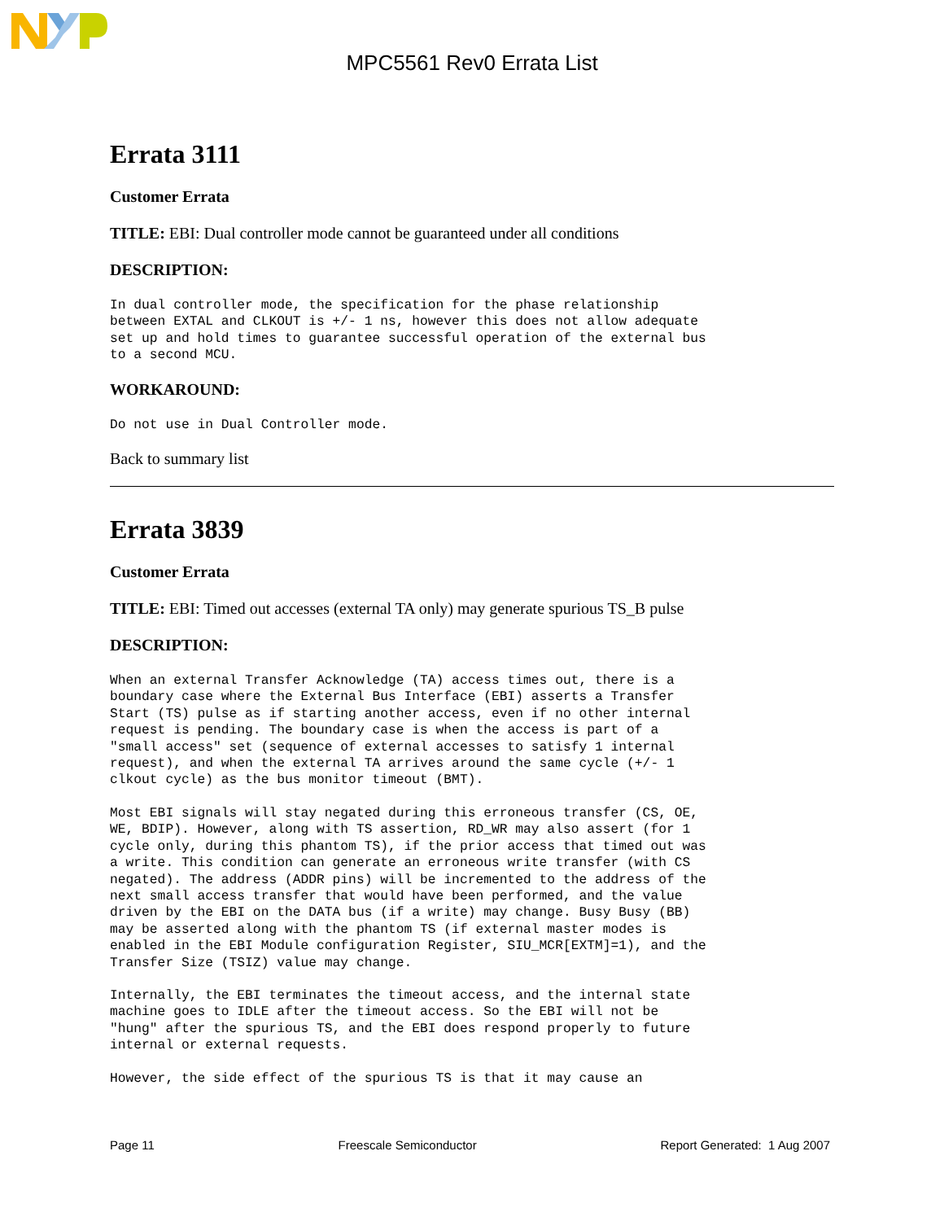MPC5561 Rev0 Errata List
Errata 3111
Customer Errata
TITLE: EBI: Dual controller mode cannot be guaranteed under all conditions
DESCRIPTION:
In dual controller mode, the specification for the phase relationship
between EXTAL and CLKOUT is +/- 1 ns, however this does not allow adequate
set up and hold times to guarantee successful operation of the external bus
to a second MCU.
WORKAROUND:
Do not use in Dual Controller mode.
Back to summary list
Errata 3839
Customer Errata
TITLE: EBI: Timed out accesses (external TA only) may generate spurious TS_B pulse
DESCRIPTION:
When an external Transfer Acknowledge (TA) access times out, there is a
boundary case where the External Bus Interface (EBI) asserts a Transfer
Start (TS) pulse as if starting another access, even if no other internal
request is pending. The boundary case is when the access is part of a
"small access" set (sequence of external accesses to satisfy 1 internal
request), and when the external TA arrives around the same cycle (+/- 1
clkout cycle) as the bus monitor timeout (BMT).
Most EBI signals will stay negated during this erroneous transfer (CS, OE,
WE, BDIP). However, along with TS assertion, RD_WR may also assert (for 1
cycle only, during this phantom TS), if the prior access that timed out was
a write. This condition can generate an erroneous write transfer (with CS
negated). The address (ADDR pins) will be incremented to the address of the
next small access transfer that would have been performed, and the value
driven by the EBI on the DATA bus (if a write) may change. Busy Busy (BB)
may be asserted along with the phantom TS (if external master modes is
enabled in the EBI Module configuration Register, SIU_MCR[EXTM]=1), and the
Transfer Size (TSIZ) value may change.
Internally, the EBI terminates the timeout access, and the internal state
machine goes to IDLE after the timeout access. So the EBI will not be
"hung" after the spurious TS, and the EBI does respond properly to future
internal or external requests.
However, the side effect of the spurious TS is that it may cause an
Page 11 Freescale Semiconductor Report Generated: 1 Aug 2007